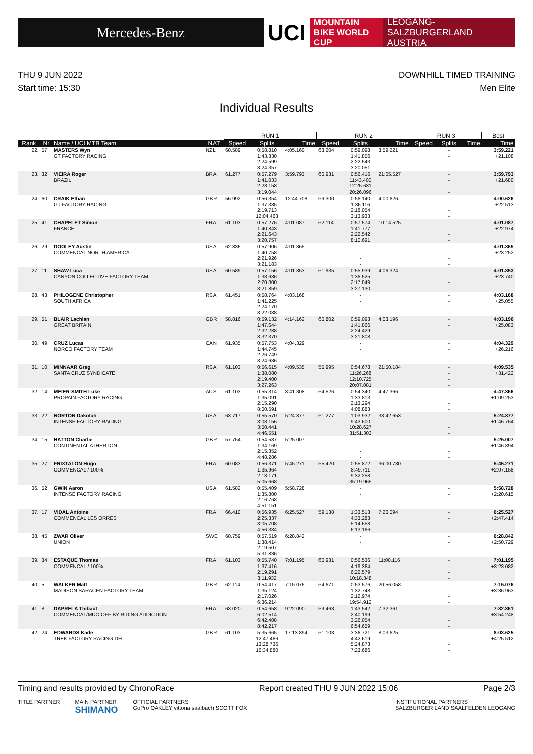Mercedes-Benz
UCI
MOUNTAIN BIKE WORLD CUP
LEOGANG-SALZBURGERLAND AUSTRIA
THU 9 JUN 2022 DOWNHILL TIMED TRAINING
Start time: 15:30 Men Elite
Individual Results
| | | | | RUN 1 | | | RUN 2 | | | RUN 3 | | | Best |
| --- | --- | --- | --- | --- | --- | --- | --- | --- | --- | --- | --- | --- | --- |
| Rank | Nr | Name / UCI MTB Team | NAT | Speed | Splits | Time | Speed | Splits | Time | Speed | Splits | Time | Time |
| 22. | 57 | MASTERS Wyn GT FACTORY RACING | NZL | 60.589 | 0:58.810 1:43.330 2:24.599 3:24.357 | 4:05.160 | 63.204 | 0:59.098 1:41.856 2:22.543 3:20.051 | 3:59.221 | | - - - - | | 3:59.221 +21.108 |
| 23. | 32 | VIEIRA Roger BRAZIL | BRA | 61.277 | 0:57.279 1:41.033 2:23.158 3:19.044 | 3:59.793 | 60.931 | 0:56.416 11:43.400 12:25.631 20:26.096 | 21:05.527 | | - - - - | | 3:59.793 +21.680 |
| 24. | 60 | CRAIK Ethan GT FACTORY RACING | GBR | 56.992 | 0:56.354 1:37.385 2:19.713 12:04.463 | 12:44.708 | 59.300 | 0:56.140 1:36.116 2:18.054 3:13.933 | 4:00.626 | | - - - - | | 4:00.626 +22.513 |
| 25. | 41 | CHAPELET Simon FRANCE | FRA | 61.103 | 0:57.276 1:40.843 2:21.643 3:20.757 | 4:01.087 | 62.114 | 0:57.574 1:41.777 2:22.542 8:10.691 | 10:14.525 | | - - - - | | 4:01.087 +22.974 |
| 26. | 29 | DOOLEY Austin COMMENCAL NORTH AMERICA | USA | 62.836 | 0:57.906 1:40.758 2:21.926 3:21.183 | 4:01.365 | | - - - - | | | - - - - | | 4:01.365 +23.252 |
| 27. | 11 | SHAW Luca CANYON COLLECTIVE FACTORY TEAM | USA | 60.589 | 0:57.156 1:38.636 2:20.800 3:21.859 | 4:01.853 | 61.935 | 0:55.939 1:36.525 2:17.849 3:27.130 | 4:06.324 | | - - - - | | 4:01.853 +23.740 |
| 28. | 43 | PHILOGENE Christopher SOUTH AFRICA | RSA | 61.451 | 0:58.764 1:41.225 2:24.170 3:22.088 | 4:03.168 | | - - - - | | | - - - - | | 4:03.168 +25.055 |
| 29. | 51 | BLAIR Lachlan GREAT BRITAIN | GBR | 58.816 | 0:59.132 1:47.644 2:32.288 3:32.370 | 4:14.162 | 60.802 | 0:59.093 1:41.866 2:24.429 3:21.808 | 4:03.196 | | - - - - | | 4:03.196 +25.083 |
| 30. | 49 | CRUZ Lucas NORCO FACTORY TEAM | CAN | 61.935 | 0:57.753 1:44.745 2:26.749 3:24.636 | 4:04.329 | | - - - - | | | - - - - | | 4:04.329 +26.216 |
| 31. | 10 | MINNAAR Greg SANTA CRUZ SYNDICATE | RSA | 61.103 | 0:56.615 1:38.080 2:19.400 3:27.263 | 4:09.535 | 55.995 | 0:54.678 11:26.268 12:10.725 20:07.081 | 21:50.184 | | - - - - | | 4:09.535 +31.422 |
| 32. | 14 | MEIER-SMITH Luke PROPAIN FACTORY RACING | AUS | 61.103 | 0:55.314 1:35.091 2:15.290 8:00.591 | 8:41.308 | 64.526 | 0:54.340 1:33.813 2:13.294 4:08.883 | 4:47.366 | | - - - - | | 4:47.366 +1:09.253 |
| 33. | 22 | NORTON Dakotah INTENSE FACTORY RACING | USA | 63.717 | 0:55.570 3:08.156 3:50.441 4:46.551 | 5:24.877 | 61.277 | 1:03.932 9:43.600 10:28.627 31:51.303 | 33:42.653 | | - - - - | | 5:24.877 +1:46.764 |
| 34. | 15 | HATTON Charlie CONTINENTAL ATHERTON | GBR | 57.754 | 0:54.587 1:34.169 2:15.352 4:48.286 | 5:25.007 | | - - - - | | | - - - - | | 5:25.007 +1:46.894 |
| 35. | 27 | FRIXTALON Hugo COMMENCAL / 100% | FRA | 60.083 | 0:56.371 1:35.964 2:18.171 5:05.668 | 5:45.271 | 55.420 | 0:55.872 8:49.711 9:32.258 35:19.965 | 36:00.780 | | - - - - | | 5:45.271 +2:07.158 |
| 36. | 52 | GWIN Aaron INTENSE FACTORY RACING | USA | 61.582 | 0:55.409 1:35.800 2:16.768 4:51.151 | 5:58.728 | | - - - - | | | - - - - | | 5:58.728 +2:20.615 |
| 37. | 17 | VIDAL Antoine COMMENCAL LES ORRES | FRA | 66.410 | 0:56.935 2:25.337 3:05.708 4:56.384 | 6:25.527 | 59.138 | 1:33.513 4:33.283 5:14.658 6:13.166 | 7:26.094 | | - - - - | | 6:25.527 +2:47.414 |
| 38. | 45 | ZWAR Oliver UNION | SWE | 60.759 | 0:57.519 1:38.414 2:19.507 5:31.836 | 6:28.842 | | - - - - | | | - - - - | | 6:28.842 +2:50.729 |
| 39. | 34 | ESTAQUE Thomas COMMENCAL / 100% | FRA | 61.103 | 0:55.740 1:37.416 2:19.291 3:11.932 | 7:01.195 | 60.931 | 0:56.536 4:19.364 6:22.579 10:18.348 | 11:00.116 | | - - - - | | 7:01.195 +3:23.082 |
| 40. | 5 | WALKER Matt MADISON SARACEN FACTORY TEAM | GBR | 62.114 | 0:54.417 1:35.124 2:17.026 6:36.214 | 7:15.076 | 64.671 | 0:53.576 1:32.748 2:12.974 19:54.912 | 20:56.058 | | - - - - | | 7:15.076 +3:36.963 |
| 41. | 8 | DAPRELA Thibaut COMMENCAL/MUC-OFF BY RIDING ADDICTION | FRA | 63.020 | 0:54.658 6:02.514 6:42.408 8:42.217 | 9:22.090 | 59.463 | 1:43.542 2:40.199 3:26.054 6:54.659 | 7:32.361 | | - - - - | | 7:32.361 +3:54.248 |
| 42. | 24 | EDWARDS Kade TREK FACTORY RACING DH | GBR | 61.103 | 5:35.665 12:47.466 13:28.736 16:34.880 | 17:13.894 | 61.103 | 3:36.721 4:42.619 5:24.873 7:23.686 | 8:03.625 | | - - - - | | 8:03.625 +4:25.512 |
Timing and results provided by ChronoRace Report created THU 9 JUN 2022 15:06 Page 2/3
TITLE PARTNER MAIN PARTNER
SHIMANO OFFICIAL PARTNERS
GoPro OAKLEY vittoria saalbach SCOTT FOX INSTITUTIONAL PARTNERS
SALZBURGER LAND SAALFELDEN LEOGANG